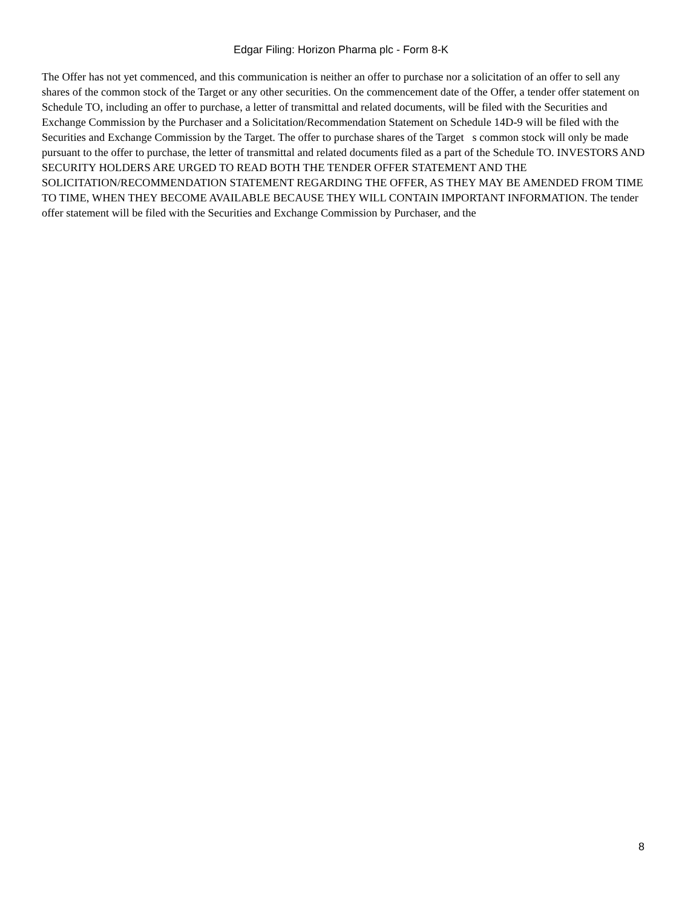Edgar Filing: Horizon Pharma plc - Form 8-K
The Offer has not yet commenced, and this communication is neither an offer to purchase nor a solicitation of an offer to sell any shares of the common stock of the Target or any other securities. On the commencement date of the Offer, a tender offer statement on Schedule TO, including an offer to purchase, a letter of transmittal and related documents, will be filed with the Securities and Exchange Commission by the Purchaser and a Solicitation/Recommendation Statement on Schedule 14D-9 will be filed with the Securities and Exchange Commission by the Target. The offer to purchase shares of the Target s common stock will only be made pursuant to the offer to purchase, the letter of transmittal and related documents filed as a part of the Schedule TO. INVESTORS AND SECURITY HOLDERS ARE URGED TO READ BOTH THE TENDER OFFER STATEMENT AND THE SOLICITATION/RECOMMENDATION STATEMENT REGARDING THE OFFER, AS THEY MAY BE AMENDED FROM TIME TO TIME, WHEN THEY BECOME AVAILABLE BECAUSE THEY WILL CONTAIN IMPORTANT INFORMATION. The tender offer statement will be filed with the Securities and Exchange Commission by Purchaser, and the
8